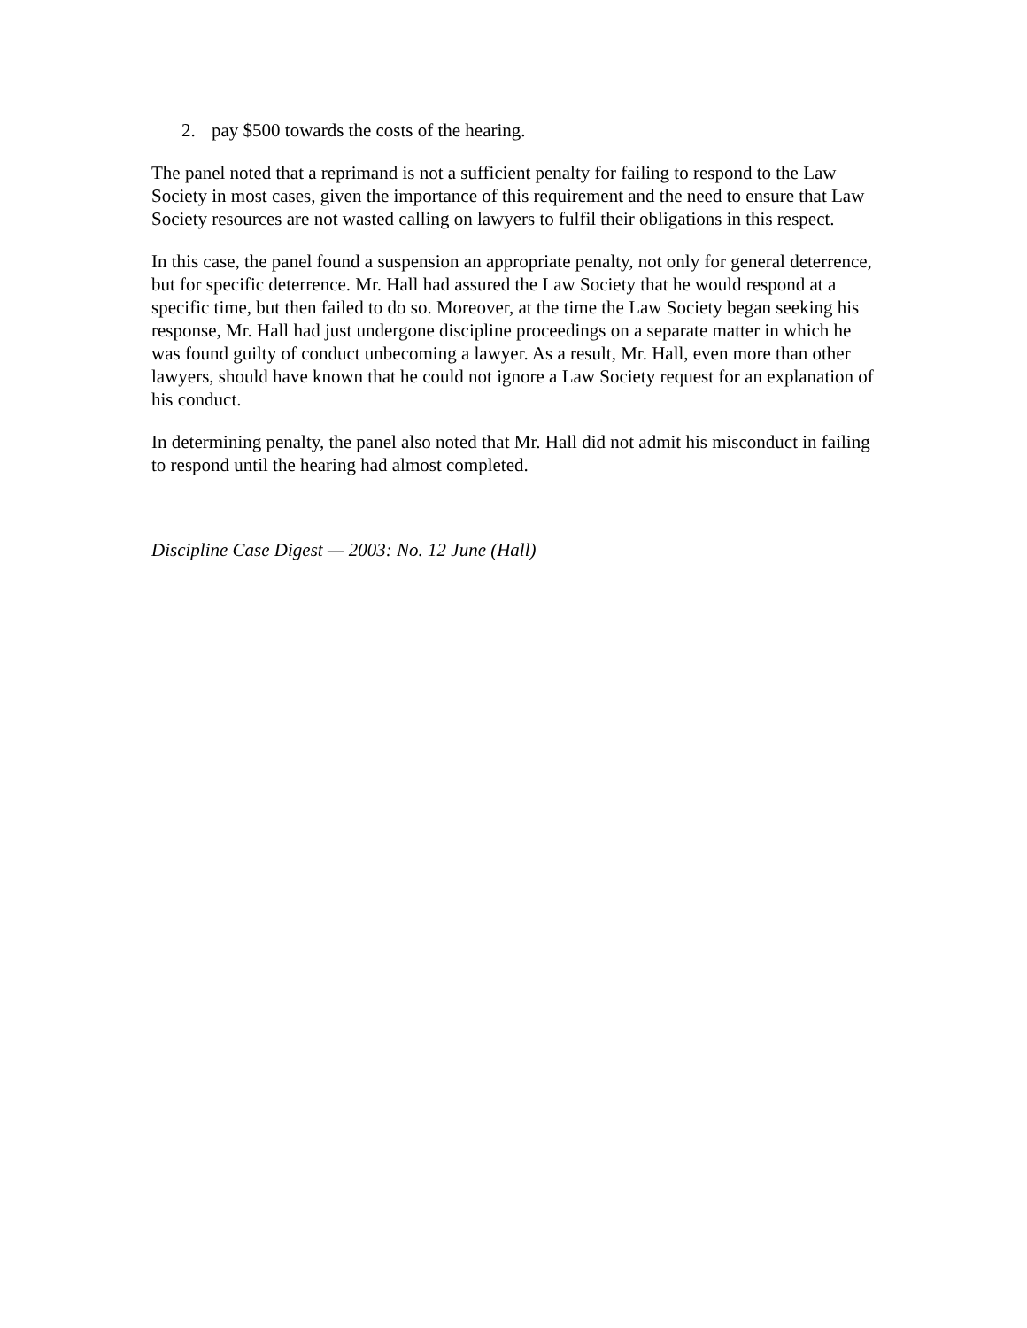2. pay $500 towards the costs of the hearing.
The panel noted that a reprimand is not a sufficient penalty for failing to respond to the Law Society in most cases, given the importance of this requirement and the need to ensure that Law Society resources are not wasted calling on lawyers to fulfil their obligations in this respect.
In this case, the panel found a suspension an appropriate penalty, not only for general deterrence, but for specific deterrence. Mr. Hall had assured the Law Society that he would respond at a specific time, but then failed to do so. Moreover, at the time the Law Society began seeking his response, Mr. Hall had just undergone discipline proceedings on a separate matter in which he was found guilty of conduct unbecoming a lawyer. As a result, Mr. Hall, even more than other lawyers, should have known that he could not ignore a Law Society request for an explanation of his conduct.
In determining penalty, the panel also noted that Mr. Hall did not admit his misconduct in failing to respond until the hearing had almost completed.
Discipline Case Digest — 2003: No. 12 June (Hall)